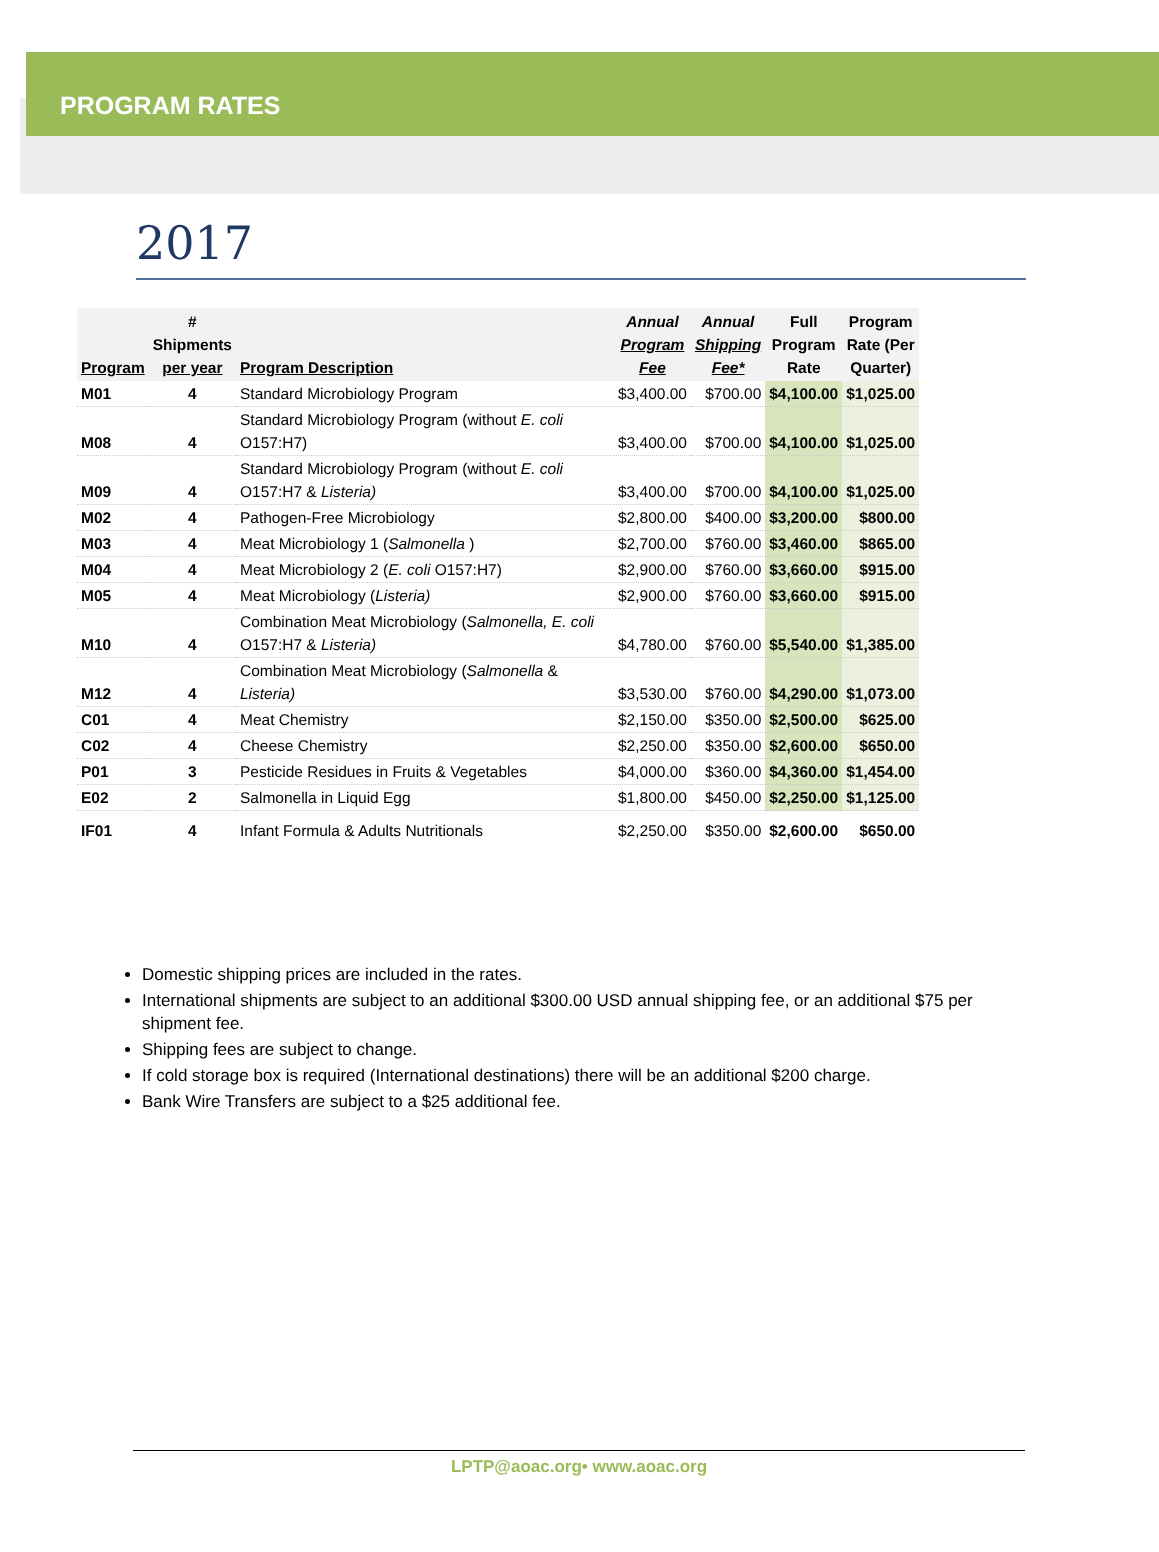PROGRAM RATES
2017
| Program | # Shipments per year | Program Description | Annual Program Fee | Annual Shipping Fee* | Full Program Rate | Program Rate (Per Quarter) |
| --- | --- | --- | --- | --- | --- | --- |
| M01 | 4 | Standard Microbiology Program | $3,400.00 | $700.00 | $4,100.00 | $1,025.00 |
| M08 | 4 | Standard Microbiology Program (without E. coli O157:H7) | $3,400.00 | $700.00 | $4,100.00 | $1,025.00 |
| M09 | 4 | Standard Microbiology Program (without E. coli O157:H7 & Listeria) | $3,400.00 | $700.00 | $4,100.00 | $1,025.00 |
| M02 | 4 | Pathogen-Free Microbiology | $2,800.00 | $400.00 | $3,200.00 | $800.00 |
| M03 | 4 | Meat Microbiology 1 ( Salmonella ) | $2,700.00 | $760.00 | $3,460.00 | $865.00 |
| M04 | 4 | Meat Microbiology 2 ( E. coli O157:H7) | $2,900.00 | $760.00 | $3,660.00 | $915.00 |
| M05 | 4 | Meat Microbiology ( Listeria) | $2,900.00 | $760.00 | $3,660.00 | $915.00 |
| M10 | 4 | Combination Meat Microbiology ( Salmonella, E. coli O157:H7 & Listeria) | $4,780.00 | $760.00 | $5,540.00 | $1,385.00 |
| M12 | 4 | Combination Meat Microbiology ( Salmonella & Listeria) | $3,530.00 | $760.00 | $4,290.00 | $1,073.00 |
| C01 | 4 | Meat Chemistry | $2,150.00 | $350.00 | $2,500.00 | $625.00 |
| C02 | 4 | Cheese Chemistry | $2,250.00 | $350.00 | $2,600.00 | $650.00 |
| P01 | 3 | Pesticide Residues in Fruits & Vegetables | $4,000.00 | $360.00 | $4,360.00 | $1,454.00 |
| E02 | 2 | Salmonella in Liquid Egg | $1,800.00 | $450.00 | $2,250.00 | $1,125.00 |
| IF01 | 4 | Infant Formula & Adults Nutritionals | $2,250.00 | $350.00 | $2,600.00 | $650.00 |
Domestic shipping prices are included in the rates.
International shipments are subject to an additional $300.00 USD annual shipping fee, or an additional $75 per shipment fee.
Shipping fees are subject to change.
If cold storage box is required (International destinations) there will be an additional $200 charge.
Bank Wire Transfers are subject to a $25 additional fee.
LPTP@aoac.org• www.aoac.org